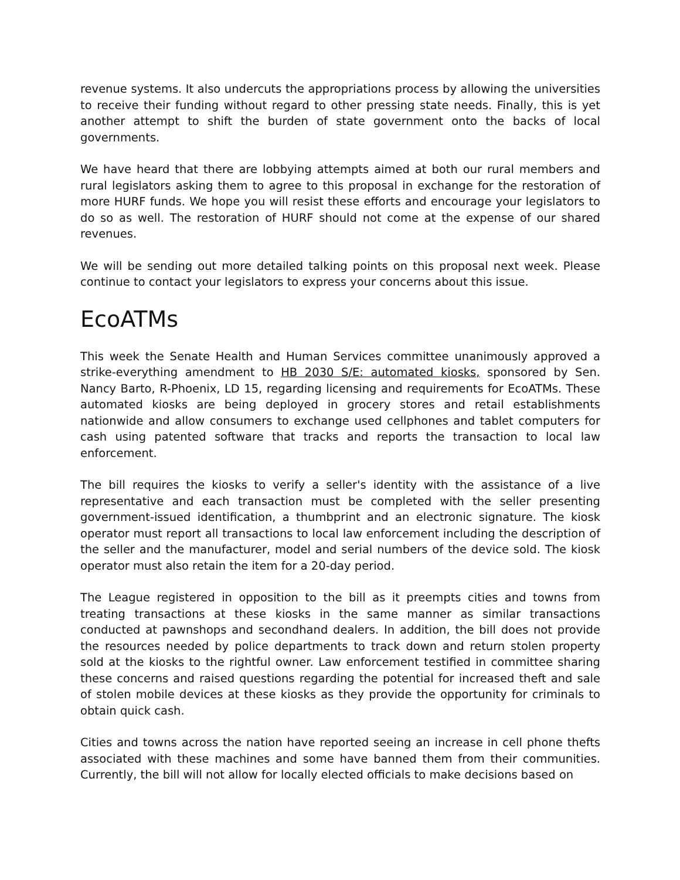revenue systems. It also undercuts the appropriations process by allowing the universities to receive their funding without regard to other pressing state needs. Finally, this is yet another attempt to shift the burden of state government onto the backs of local governments.
We have heard that there are lobbying attempts aimed at both our rural members and rural legislators asking them to agree to this proposal in exchange for the restoration of more HURF funds. We hope you will resist these efforts and encourage your legislators to do so as well. The restoration of HURF should not come at the expense of our shared revenues.
We will be sending out more detailed talking points on this proposal next week. Please continue to contact your legislators to express your concerns about this issue.
EcoATMs
This week the Senate Health and Human Services committee unanimously approved a strike-everything amendment to HB 2030 S/E: automated kiosks, sponsored by Sen. Nancy Barto, R-Phoenix, LD 15, regarding licensing and requirements for EcoATMs. These automated kiosks are being deployed in grocery stores and retail establishments nationwide and allow consumers to exchange used cellphones and tablet computers for cash using patented software that tracks and reports the transaction to local law enforcement.
The bill requires the kiosks to verify a seller's identity with the assistance of a live representative and each transaction must be completed with the seller presenting government-issued identification, a thumbprint and an electronic signature. The kiosk operator must report all transactions to local law enforcement including the description of the seller and the manufacturer, model and serial numbers of the device sold. The kiosk operator must also retain the item for a 20-day period.
The League registered in opposition to the bill as it preempts cities and towns from treating transactions at these kiosks in the same manner as similar transactions conducted at pawnshops and secondhand dealers. In addition, the bill does not provide the resources needed by police departments to track down and return stolen property sold at the kiosks to the rightful owner. Law enforcement testified in committee sharing these concerns and raised questions regarding the potential for increased theft and sale of stolen mobile devices at these kiosks as they provide the opportunity for criminals to obtain quick cash.
Cities and towns across the nation have reported seeing an increase in cell phone thefts associated with these machines and some have banned them from their communities. Currently, the bill will not allow for locally elected officials to make decisions based on